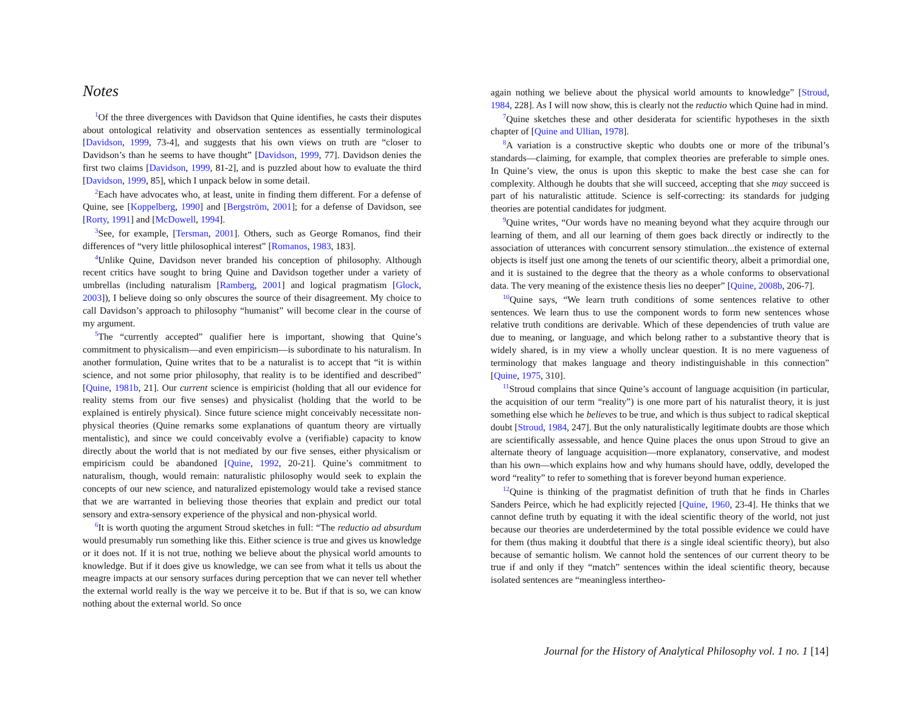Notes
<sup>1</sup> Of the three divergences with Davidson that Quine identifies, he casts their disputes about ontological relativity and observation sentences as essentially terminological [Davidson, 1999, 73-4], and suggests that his own views on truth are “closer to Davidson’s than he seems to have thought” [Davidson, 1999, 77]. Davidson denies the first two claims [Davidson, 1999, 81-2], and is puzzled about how to evaluate the third [Davidson, 1999, 85], which I unpack below in some detail.
<sup>2</sup> Each have advocates who, at least, unite in finding them different. For a defense of Quine, see [Koppelberg, 1990] and [Bergström, 2001]; for a defense of Davidson, see [Rorty, 1991] and [McDowell, 1994].
<sup>3</sup> See, for example, [Tersman, 2001]. Others, such as George Romanos, find their differences of “very little philosophical interest” [Romanos, 1983, 183].
<sup>4</sup> Unlike Quine, Davidson never branded his conception of philosophy. Although recent critics have sought to bring Quine and Davidson together under a variety of umbrellas (including naturalism [Ramberg, 2001] and logical pragmatism [Glock, 2003]), I believe doing so only obscures the source of their disagreement. My choice to call Davidson’s approach to philosophy “humanist” will become clear in the course of my argument.
<sup>5</sup> The “currently accepted” qualifier here is important, showing that Quine’s commitment to physicalism—and even empiricism—is subordinate to his naturalism. In another formulation, Quine writes that to be a naturalist is to accept that “it is within science, and not some prior philosophy, that reality is to be identified and described” [Quine, 1981b, 21]. Our current science is empiricist (holding that all our evidence for reality stems from our five senses) and physicalist (holding that the world to be explained is entirely physical). Since future science might conceivably necessitate non-physical theories (Quine remarks some explanations of quantum theory are virtually mentalistic), and since we could conceivably evolve a (verifiable) capacity to know directly about the world that is not mediated by our five senses, either physicalism or empiricism could be abandoned [Quine, 1992, 20-21]. Quine’s commitment to naturalism, though, would remain: naturalistic philosophy would seek to explain the concepts of our new science, and naturalized epistemology would take a revised stance that we are warranted in believing those theories that explain and predict our total sensory and extra-sensory experience of the physical and non-physical world.
<sup>6</sup> It is worth quoting the argument Stroud sketches in full: “The reductio ad absurdum would presumably run something like this. Either science is true and gives us knowledge or it does not. If it is not true, nothing we believe about the physical world amounts to knowledge. But if it does give us knowledge, we can see from what it tells us about the meagre impacts at our sensory surfaces during perception that we can never tell whether the external world really is the way we perceive it to be. But if that is so, we can know nothing about the external world. So once
again nothing we believe about the physical world amounts to knowledge” [Stroud, 1984, 228]. As I will now show, this is clearly not the reductio which Quine had in mind.
<sup>7</sup> Quine sketches these and other desiderata for scientific hypotheses in the sixth chapter of [Quine and Ullian, 1978].
<sup>8</sup> A variation is a constructive skeptic who doubts one or more of the tribunal’s standards—claiming, for example, that complex theories are preferable to simple ones. In Quine’s view, the onus is upon this skeptic to make the best case she can for complexity. Although he doubts that she will succeed, accepting that she may succeed is part of his naturalistic attitude. Science is self-correcting: its standards for judging theories are potential candidates for judgment.
<sup>9</sup> Quine writes, “Our words have no meaning beyond what they acquire through our learning of them, and all our learning of them goes back directly or indirectly to the association of utterances with concurrent sensory stimulation...the existence of external objects is itself just one among the tenets of our scientific theory, albeit a primordial one, and it is sustained to the degree that the theory as a whole conforms to observational data. The very meaning of the existence thesis lies no deeper” [Quine, 2008b, 206-7].
<sup>10</sup> Quine says, “We learn truth conditions of some sentences relative to other sentences. We learn thus to use the component words to form new sentences whose relative truth conditions are derivable. Which of these dependencies of truth value are due to meaning, or language, and which belong rather to a substantive theory that is widely shared, is in my view a wholly unclear question. It is no mere vagueness of terminology that makes language and theory indistinguishable in this connection” [Quine, 1975, 310].
<sup>11</sup> Stroud complains that since Quine’s account of language acquisition (in particular, the acquisition of our term “reality”) is one more part of his naturalist theory, it is just something else which he believes to be true, and which is thus subject to radical skeptical doubt [Stroud, 1984, 247]. But the only naturalistically legitimate doubts are those which are scientifically assessable, and hence Quine places the onus upon Stroud to give an alternate theory of language acquisition—more explanatory, conservative, and modest than his own—which explains how and why humans should have, oddly, developed the word “reality” to refer to something that is forever beyond human experience.
<sup>12</sup> Quine is thinking of the pragmatist definition of truth that he finds in Charles Sanders Peirce, which he had explicitly rejected [Quine, 1960, 23-4]. He thinks that we cannot define truth by equating it with the ideal scientific theory of the world, not just because our theories are underdetermined by the total possible evidence we could have for them (thus making it doubtful that there is a single ideal scientific theory), but also because of semantic holism. We cannot hold the sentences of our current theory to be true if and only if they “match” sentences within the ideal scientific theory, because isolated sentences are “meaningless intertheo-
Journal for the History of Analytical Philosophy vol. 1 no. 1 [14]